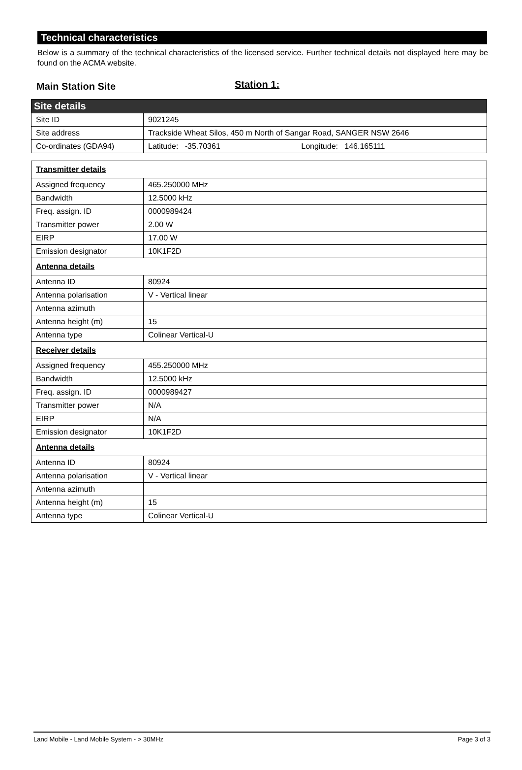Technical characteristics
Below is a summary of the technical characteristics of the licensed service. Further technical details not displayed here may be found on the ACMA website.
Main Station Site Station 1:
| Site details | |
| Site ID | 9021245 |
| Site address | Trackside Wheat Silos, 450 m North of Sangar Road, SANGER NSW 2646 |
| Co-ordinates (GDA94) | Latitude: -35.70361 Longitude: 146.165111 |
| Transmitter details | |
| Assigned frequency | 465.250000 MHz |
| Bandwidth | 12.5000 kHz |
| Freq. assign. ID | 0000989424 |
| Transmitter power | 2.00 W |
| EIRP | 17.00 W |
| Emission designator | 10K1F2D |
| Antenna details | |
| Antenna ID | 80924 |
| Antenna polarisation | V - Vertical linear |
| Antenna azimuth | |
| Antenna height (m) | 15 |
| Antenna type | Colinear Vertical-U |
| Receiver details | |
| Assigned frequency | 455.250000 MHz |
| Bandwidth | 12.5000 kHz |
| Freq. assign. ID | 0000989427 |
| Transmitter power | N/A |
| EIRP | N/A |
| Emission designator | 10K1F2D |
| Antenna details | |
| Antenna ID | 80924 |
| Antenna polarisation | V - Vertical linear |
| Antenna azimuth | |
| Antenna height (m) | 15 |
| Antenna type | Colinear Vertical-U |
Land Mobile - Land Mobile System - > 30MHz Page 3 of 3